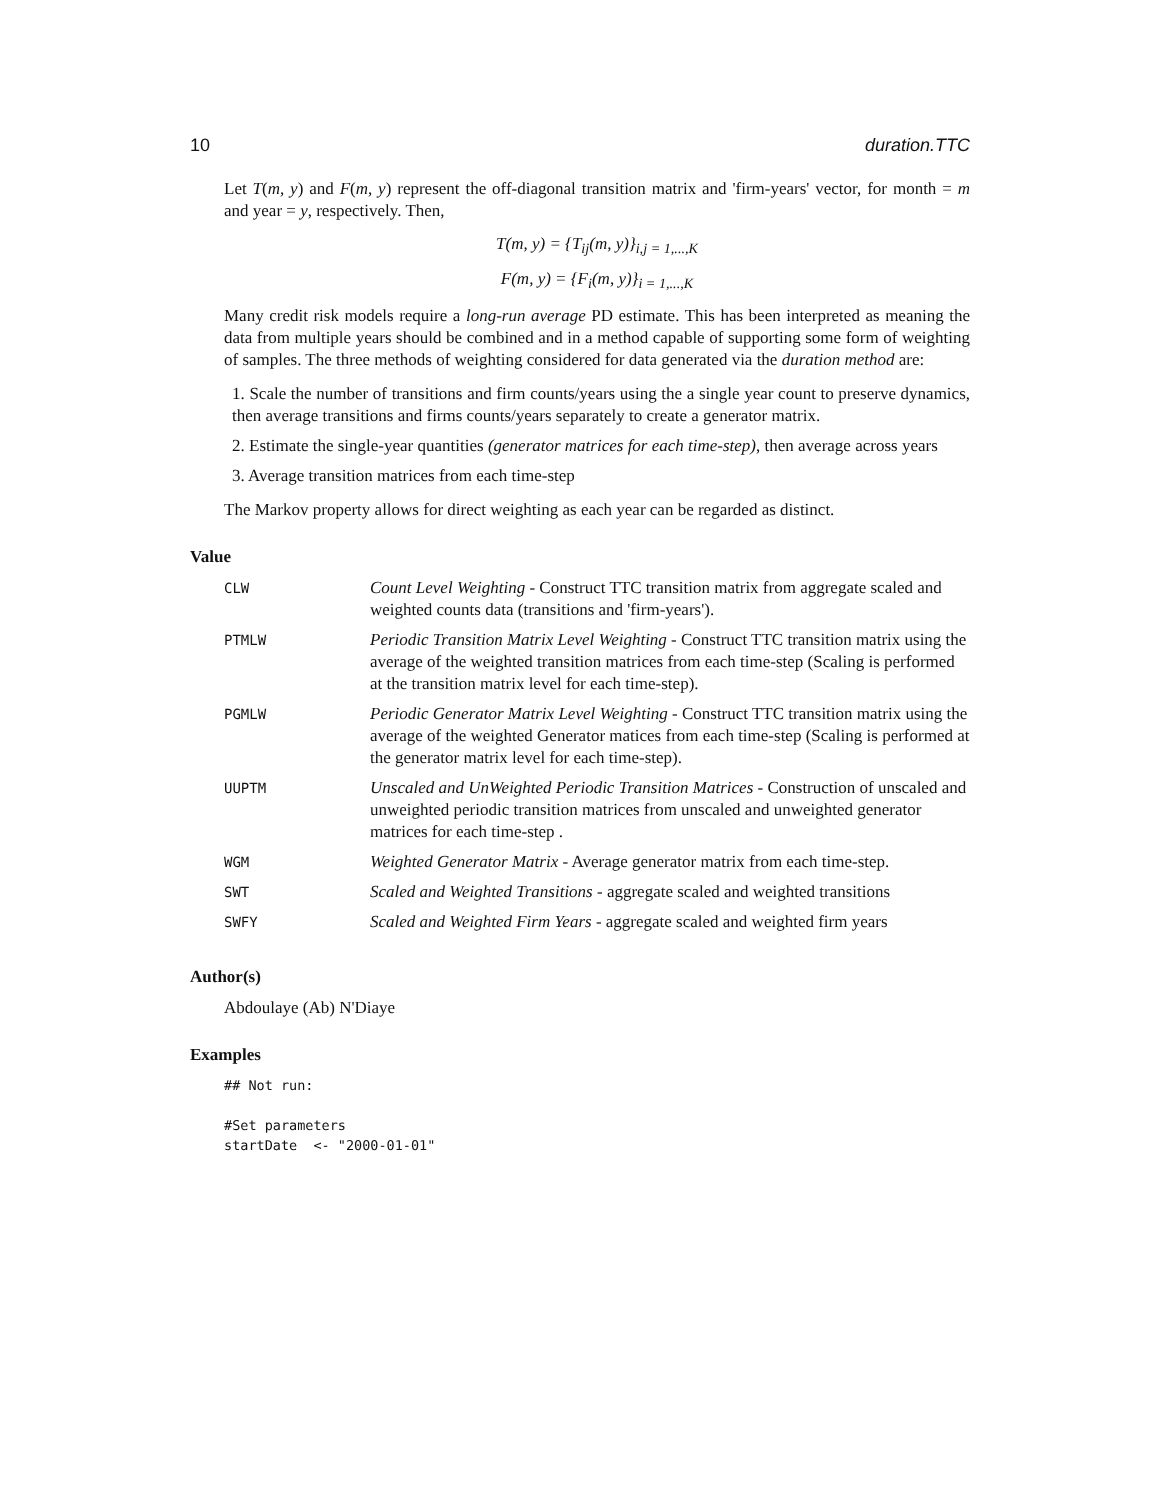10 duration.TTC
Let T(m, y) and F(m, y) represent the off-diagonal transition matrix and 'firm-years' vector, for month = m and year = y, respectively. Then,
T(m, y) = {T<sub>ij</sub>(m, y)}<sub>i,j = 1,...,K</sub>
F(m, y) = {F<sub>i</sub>(m, y)}<sub>i = 1,...,K</sub>
Many credit risk models require a long-run average PD estimate. This has been interpreted as meaning the data from multiple years should be combined and in a method capable of supporting some form of weighting of samples. The three methods of weighting considered for data generated via the duration method are:
1. Scale the number of transitions and firm counts/years using the a single year count to preserve dynamics, then average transitions and firms counts/years separately to create a generator matrix.
2. Estimate the single-year quantities (generator matrices for each time-step), then average across years
3. Average transition matrices from each time-step
The Markov property allows for direct weighting as each year can be regarded as distinct.
Value
| CLW | Count Level Weighting - Construct TTC transition matrix from aggregate scaled and weighted counts data (transitions and 'firm-years'). |
| PTMLW | Periodic Transition Matrix Level Weighting - Construct TTC transition matrix using the average of the weighted transition matrices from each time-step (Scaling is performed at the transition matrix level for each time-step). |
| PGMLW | Periodic Generator Matrix Level Weighting - Construct TTC transition matrix using the average of the weighted Generator matices from each time-step (Scaling is performed at the generator matrix level for each time-step). |
| UUPTM | Unscaled and UnWeighted Periodic Transition Matrices - Construction of unscaled and unweighted periodic transition matrices from unscaled and unweighted generator matrices for each time-step . |
| WGM | Weighted Generator Matrix - Average generator matrix from each time-step. |
| SWT | Scaled and Weighted Transitions - aggregate scaled and weighted transitions |
| SWFY | Scaled and Weighted Firm Years - aggregate scaled and weighted firm years |
Author(s)
Abdoulaye (Ab) N'Diaye
Examples
## Not run:

#Set parameters
startDate  <- "2000-01-01"